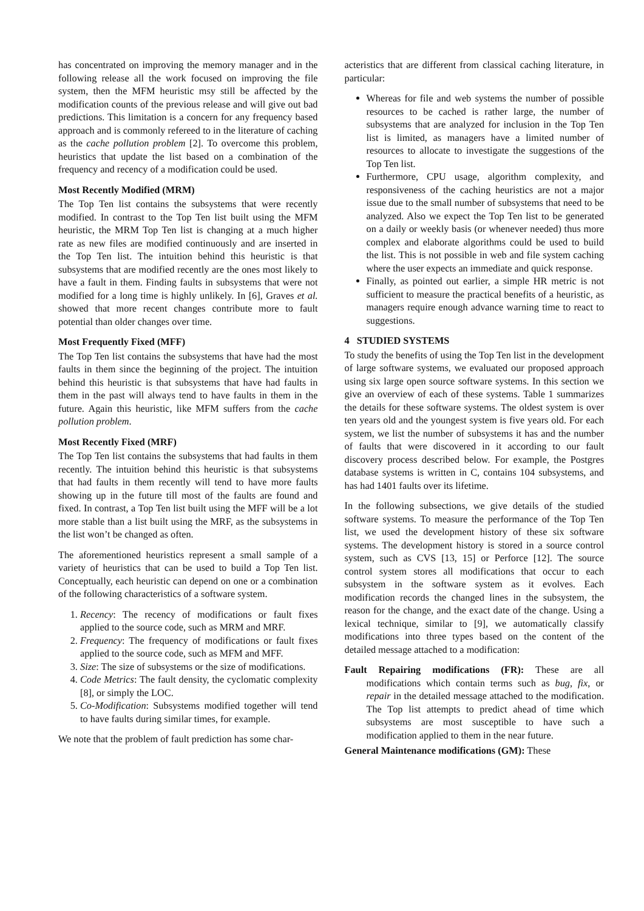has concentrated on improving the memory manager and in the following release all the work focused on improving the file system, then the MFM heuristic msy still be affected by the modification counts of the previous release and will give out bad predictions. This limitation is a concern for any frequency based approach and is commonly refereed to in the literature of caching as the cache pollution problem [2]. To overcome this problem, heuristics that update the list based on a combination of the frequency and recency of a modification could be used.
Most Recently Modified (MRM)
The Top Ten list contains the subsystems that were recently modified. In contrast to the Top Ten list built using the MFM heuristic, the MRM Top Ten list is changing at a much higher rate as new files are modified continuously and are inserted in the Top Ten list. The intuition behind this heuristic is that subsystems that are modified recently are the ones most likely to have a fault in them. Finding faults in subsystems that were not modified for a long time is highly unlikely. In [6], Graves et al. showed that more recent changes contribute more to fault potential than older changes over time.
Most Frequently Fixed (MFF)
The Top Ten list contains the subsystems that have had the most faults in them since the beginning of the project. The intuition behind this heuristic is that subsystems that have had faults in them in the past will always tend to have faults in them in the future. Again this heuristic, like MFM suffers from the cache pollution problem.
Most Recently Fixed (MRF)
The Top Ten list contains the subsystems that had faults in them recently. The intuition behind this heuristic is that subsystems that had faults in them recently will tend to have more faults showing up in the future till most of the faults are found and fixed. In contrast, a Top Ten list built using the MFF will be a lot more stable than a list built using the MRF, as the subsystems in the list won’t be changed as often.
The aforementioned heuristics represent a small sample of a variety of heuristics that can be used to build a Top Ten list. Conceptually, each heuristic can depend on one or a combination of the following characteristics of a software system.
1. Recency: The recency of modifications or fault fixes applied to the source code, such as MRM and MRF.
2. Frequency: The frequency of modifications or fault fixes applied to the source code, such as MFM and MFF.
3. Size: The size of subsystems or the size of modifications.
4. Code Metrics: The fault density, the cyclomatic complexity [8], or simply the LOC.
5. Co-Modification: Subsystems modified together will tend to have faults during similar times, for example.
We note that the problem of fault prediction has some char-
acteristics that are different from classical caching literature, in particular:
Whereas for file and web systems the number of possible resources to be cached is rather large, the number of subsystems that are analyzed for inclusion in the Top Ten list is limited, as managers have a limited number of resources to allocate to investigate the suggestions of the Top Ten list.
Furthermore, CPU usage, algorithm complexity, and responsiveness of the caching heuristics are not a major issue due to the small number of subsystems that need to be analyzed. Also we expect the Top Ten list to be generated on a daily or weekly basis (or whenever needed) thus more complex and elaborate algorithms could be used to build the list. This is not possible in web and file system caching where the user expects an immediate and quick response.
Finally, as pointed out earlier, a simple HR metric is not sufficient to measure the practical benefits of a heuristic, as managers require enough advance warning time to react to suggestions.
4 STUDIED SYSTEMS
To study the benefits of using the Top Ten list in the development of large software systems, we evaluated our proposed approach using six large open source software systems. In this section we give an overview of each of these systems. Table 1 summarizes the details for these software systems. The oldest system is over ten years old and the youngest system is five years old. For each system, we list the number of subsystems it has and the number of faults that were discovered in it according to our fault discovery process described below. For example, the Postgres database systems is written in C, contains 104 subsystems, and has had 1401 faults over its lifetime.
In the following subsections, we give details of the studied software systems. To measure the performance of the Top Ten list, we used the development history of these six software systems. The development history is stored in a source control system, such as CVS [13, 15] or Perforce [12]. The source control system stores all modifications that occur to each subsystem in the software system as it evolves. Each modification records the changed lines in the subsystem, the reason for the change, and the exact date of the change. Using a lexical technique, similar to [9], we automatically classify modifications into three types based on the content of the detailed message attached to a modification:
Fault Repairing modifications (FR): These are all modifications which contain terms such as bug, fix, or repair in the detailed message attached to the modification. The Top list attempts to predict ahead of time which subsystems are most susceptible to have such a modification applied to them in the near future.
General Maintenance modifications (GM): These